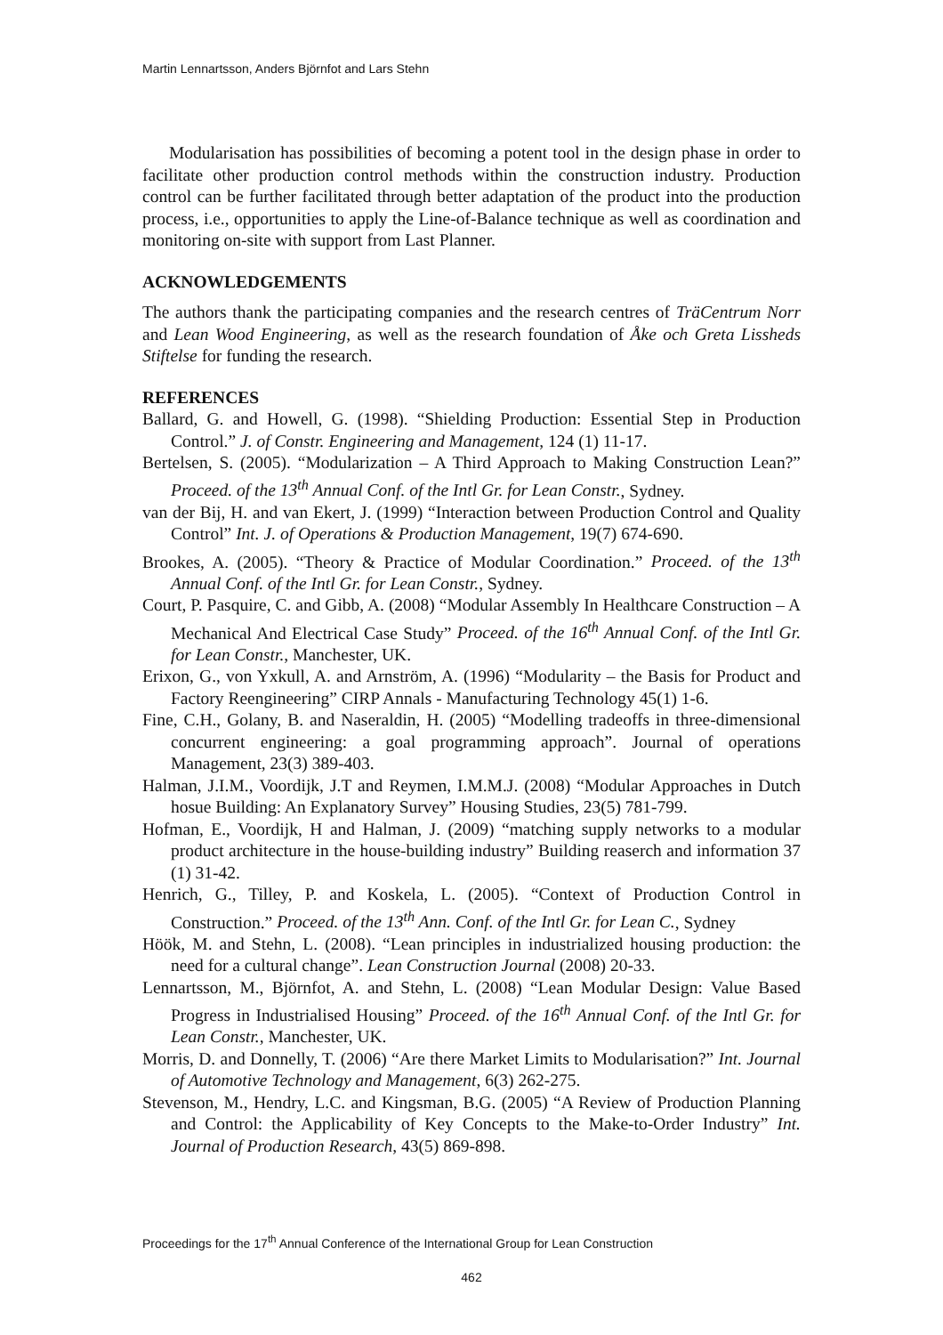Martin Lennartsson, Anders Björnfot and Lars Stehn
Modularisation has possibilities of becoming a potent tool in the design phase in order to facilitate other production control methods within the construction industry. Production control can be further facilitated through better adaptation of the product into the production process, i.e., opportunities to apply the Line-of-Balance technique as well as coordination and monitoring on-site with support from Last Planner.
ACKNOWLEDGEMENTS
The authors thank the participating companies and the research centres of TräCentrum Norr and Lean Wood Engineering, as well as the research foundation of Åke och Greta Lissheds Stiftelse for funding the research.
REFERENCES
Ballard, G. and Howell, G. (1998). “Shielding Production: Essential Step in Production Control.” J. of Constr. Engineering and Management, 124 (1) 11-17.
Bertelsen, S. (2005). “Modularization – A Third Approach to Making Construction Lean?” Proceed. of the 13<sup>th</sup> Annual Conf. of the Intl Gr. for Lean Constr., Sydney.
van der Bij, H. and van Ekert, J. (1999) “Interaction between Production Control and Quality Control” Int. J. of Operations & Production Management, 19(7) 674-690.
Brookes, A. (2005). “Theory & Practice of Modular Coordination.” Proceed. of the 13<sup>th</sup> Annual Conf. of the Intl Gr. for Lean Constr., Sydney.
Court, P. Pasquire, C. and Gibb, A. (2008) “Modular Assembly In Healthcare Construction – A Mechanical And Electrical Case Study” Proceed. of the 16<sup>th</sup> Annual Conf. of the Intl Gr. for Lean Constr., Manchester, UK.
Erixon, G., von Yxkull, A. and Arnström, A. (1996) “Modularity – the Basis for Product and Factory Reengineering” CIRP Annals - Manufacturing Technology 45(1) 1-6.
Fine, C.H., Golany, B. and Naseraldin, H. (2005) “Modelling tradeoffs in three-dimensional concurrent engineering: a goal programming approach”. Journal of operations Management, 23(3) 389-403.
Halman, J.I.M., Voordijk, J.T and Reymen, I.M.M.J. (2008) “Modular Approaches in Dutch hosue Building: An Explanatory Survey” Housing Studies, 23(5) 781-799.
Hofman, E., Voordijk, H and Halman, J. (2009) “matching supply networks to a modular product architecture in the house-building industry” Building reaserch and information 37 (1) 31-42.
Henrich, G., Tilley, P. and Koskela, L. (2005). “Context of Production Control in Construction.” Proceed. of the 13<sup>th</sup> Ann. Conf. of the Intl Gr. for Lean C., Sydney
Höök, M. and Stehn, L. (2008). “Lean principles in industrialized housing production: the need for a cultural change”. Lean Construction Journal (2008) 20-33.
Lennartsson, M., Björnfot, A. and Stehn, L. (2008) “Lean Modular Design: Value Based Progress in Industrialised Housing” Proceed. of the 16<sup>th</sup> Annual Conf. of the Intl Gr. for Lean Constr., Manchester, UK.
Morris, D. and Donnelly, T. (2006) “Are there Market Limits to Modularisation?” Int. Journal of Automotive Technology and Management, 6(3) 262-275.
Stevenson, M., Hendry, L.C. and Kingsman, B.G. (2005) “A Review of Production Planning and Control: the Applicability of Key Concepts to the Make-to-Order Industry” Int. Journal of Production Research, 43(5) 869-898.
Proceedings for the 17<sup>th</sup> Annual Conference of the International Group for Lean Construction
462